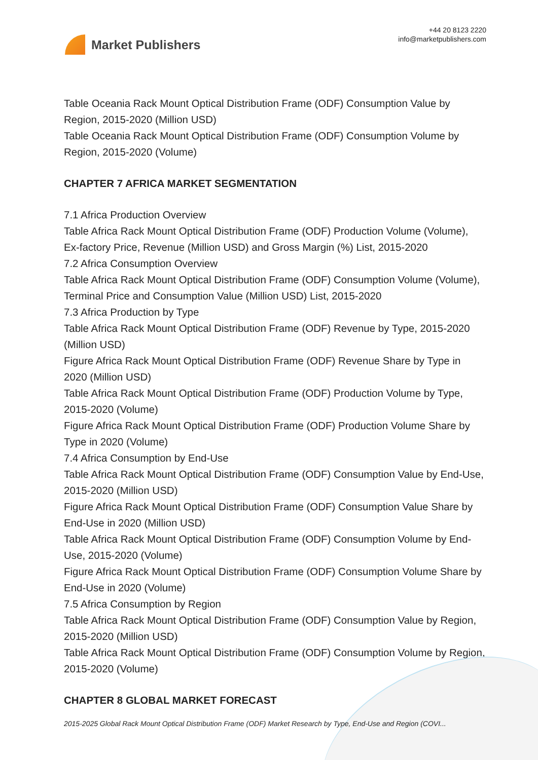Market Publishers
+44 20 8123 2220
info@marketpublishers.com
Table Oceania Rack Mount Optical Distribution Frame (ODF) Consumption Value by Region, 2015-2020 (Million USD)
Table Oceania Rack Mount Optical Distribution Frame (ODF) Consumption Volume by Region, 2015-2020 (Volume)
CHAPTER 7 AFRICA MARKET SEGMENTATION
7.1 Africa Production Overview
Table Africa Rack Mount Optical Distribution Frame (ODF) Production Volume (Volume), Ex-factory Price, Revenue (Million USD) and Gross Margin (%) List, 2015-2020
7.2 Africa Consumption Overview
Table Africa Rack Mount Optical Distribution Frame (ODF) Consumption Volume (Volume), Terminal Price and Consumption Value (Million USD) List, 2015-2020
7.3 Africa Production by Type
Table Africa Rack Mount Optical Distribution Frame (ODF) Revenue by Type, 2015-2020 (Million USD)
Figure Africa Rack Mount Optical Distribution Frame (ODF) Revenue Share by Type in 2020 (Million USD)
Table Africa Rack Mount Optical Distribution Frame (ODF) Production Volume by Type, 2015-2020 (Volume)
Figure Africa Rack Mount Optical Distribution Frame (ODF) Production Volume Share by Type in 2020 (Volume)
7.4 Africa Consumption by End-Use
Table Africa Rack Mount Optical Distribution Frame (ODF) Consumption Value by End-Use, 2015-2020 (Million USD)
Figure Africa Rack Mount Optical Distribution Frame (ODF) Consumption Value Share by End-Use in 2020 (Million USD)
Table Africa Rack Mount Optical Distribution Frame (ODF) Consumption Volume by End-Use, 2015-2020 (Volume)
Figure Africa Rack Mount Optical Distribution Frame (ODF) Consumption Volume Share by End-Use in 2020 (Volume)
7.5 Africa Consumption by Region
Table Africa Rack Mount Optical Distribution Frame (ODF) Consumption Value by Region, 2015-2020 (Million USD)
Table Africa Rack Mount Optical Distribution Frame (ODF) Consumption Volume by Region, 2015-2020 (Volume)
CHAPTER 8 GLOBAL MARKET FORECAST
2015-2025 Global Rack Mount Optical Distribution Frame (ODF) Market Research by Type, End-Use and Region (COVI...